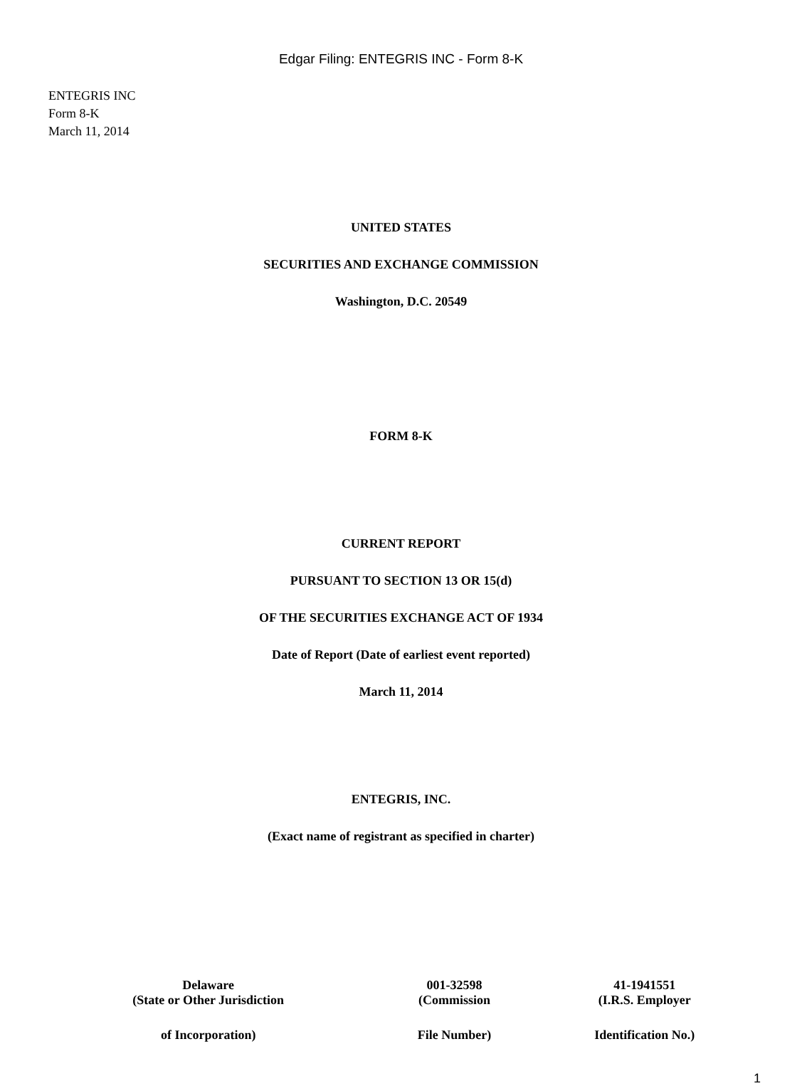Edgar Filing: ENTEGRIS INC - Form 8-K
ENTEGRIS INC
Form 8-K
March 11, 2014
UNITED STATES
SECURITIES AND EXCHANGE COMMISSION
Washington, D.C. 20549
FORM 8-K
CURRENT REPORT
PURSUANT TO SECTION 13 OR 15(d)
OF THE SECURITIES EXCHANGE ACT OF 1934
Date of Report (Date of earliest event reported)
March 11, 2014
ENTEGRIS, INC.
(Exact name of registrant as specified in charter)
| Delaware | 001-32598 | 41-1941551 |
| (State or Other Jurisdiction | (Commission | (I.R.S. Employer |
| of Incorporation) | File Number) | Identification No.) |
1